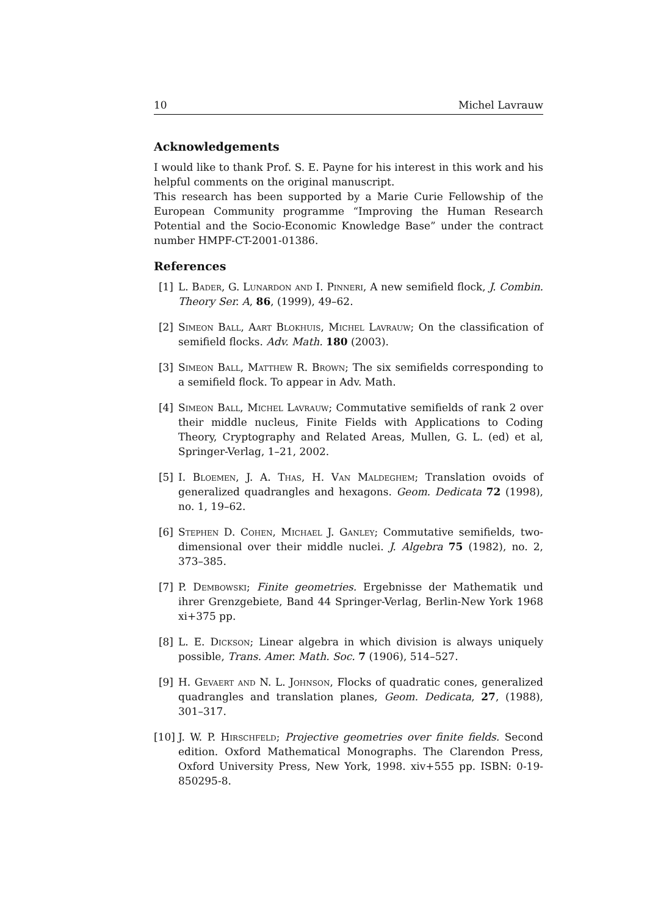10 Michel Lavrauw
Acknowledgements
I would like to thank Prof. S. E. Payne for his interest in this work and his helpful comments on the original manuscript.
This research has been supported by a Marie Curie Fellowship of the European Community programme “Improving the Human Research Potential and the Socio-Economic Knowledge Base” under the contract number HMPF-CT-2001-01386.
References
[1] L. Bader, G. Lunardon and I. Pinneri, A new semifield flock, J. Combin. Theory Ser. A, 86, (1999), 49–62.
[2] Simeon Ball, Aart Blokhuis, Michel Lavrauw; On the classification of semifield flocks. Adv. Math. 180 (2003).
[3] Simeon Ball, Matthew R. Brown; The six semifields corresponding to a semifield flock. To appear in Adv. Math.
[4] Simeon Ball, Michel Lavrauw; Commutative semifields of rank 2 over their middle nucleus, Finite Fields with Applications to Coding Theory, Cryptography and Related Areas, Mullen, G. L. (ed) et al, Springer-Verlag, 1–21, 2002.
[5] I. Bloemen, J. A. Thas, H. Van Maldeghem; Translation ovoids of generalized quadrangles and hexagons. Geom. Dedicata 72 (1998), no. 1, 19–62.
[6] Stephen D. Cohen, Michael J. Ganley; Commutative semifields, two-dimensional over their middle nuclei. J. Algebra 75 (1982), no. 2, 373–385.
[7] P. Dembowski; Finite geometries. Ergebnisse der Mathematik und ihrer Grenzgebiete, Band 44 Springer-Verlag, Berlin-New York 1968 xi+375 pp.
[8] L. E. Dickson; Linear algebra in which division is always uniquely possible, Trans. Amer. Math. Soc. 7 (1906), 514–527.
[9] H. Gevaert and N. L. Johnson, Flocks of quadratic cones, generalized quadrangles and translation planes, Geom. Dedicata, 27, (1988), 301–317.
[10] J. W. P. Hirschfeld; Projective geometries over finite fields. Second edition. Oxford Mathematical Monographs. The Clarendon Press, Oxford University Press, New York, 1998. xiv+555 pp. ISBN: 0-19-850295-8.